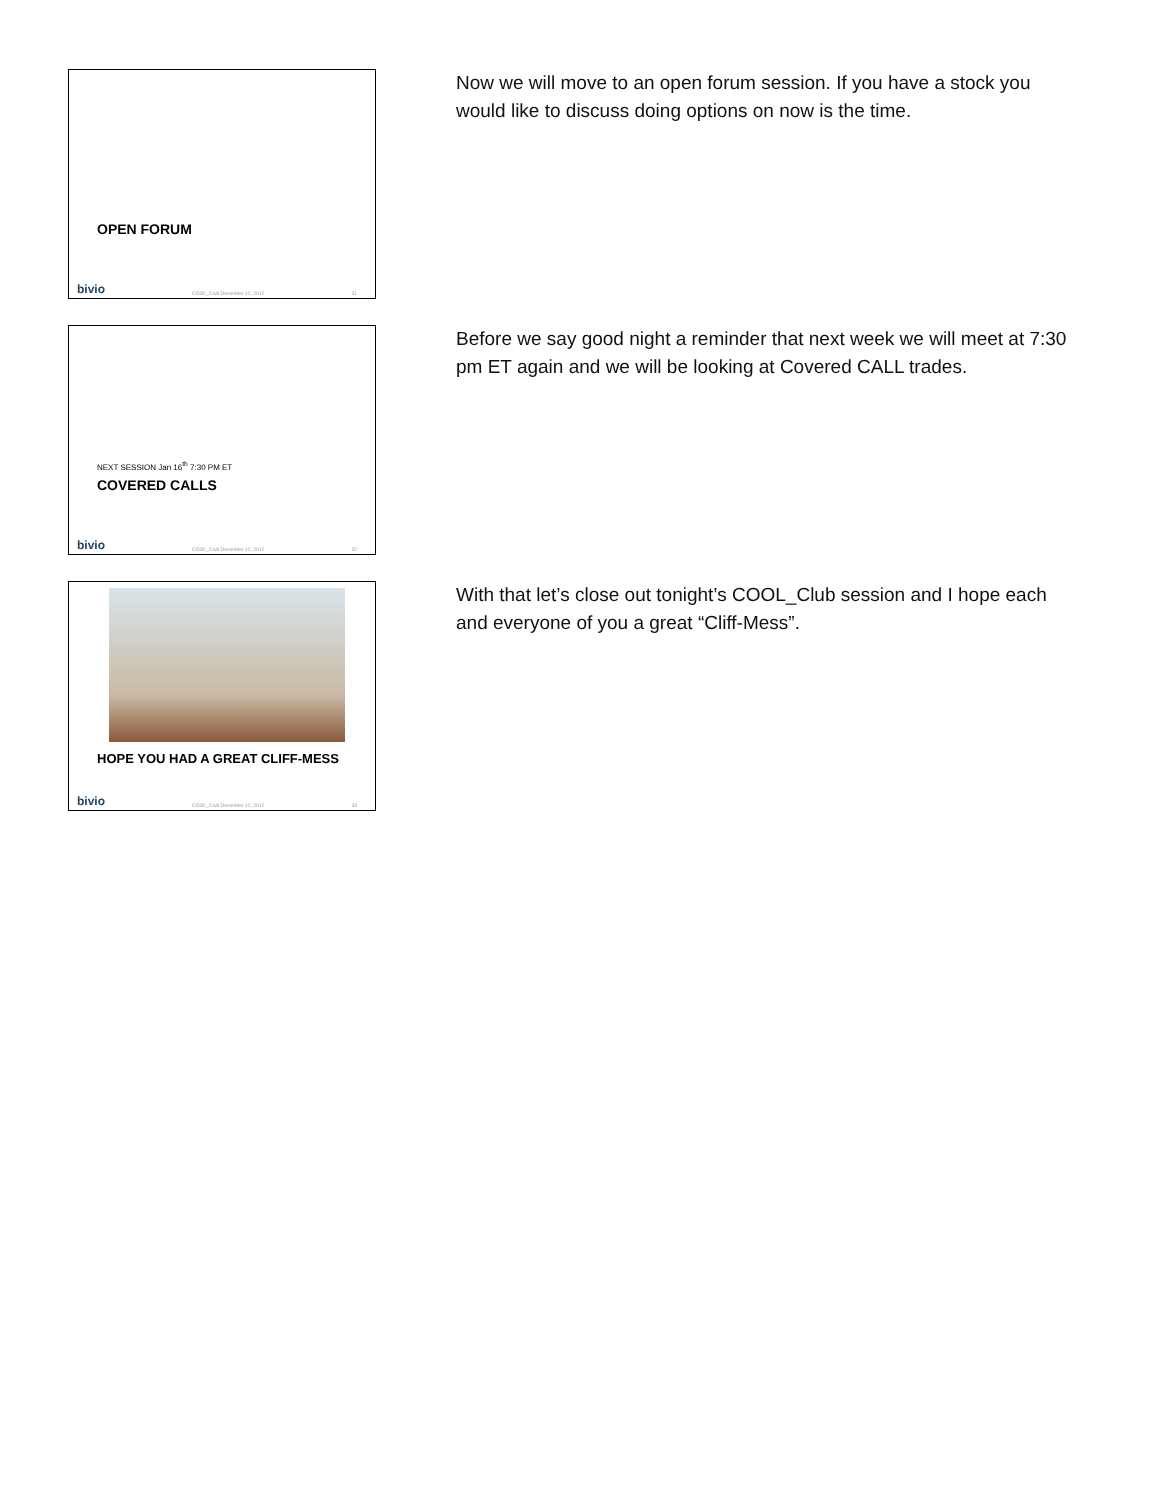OPEN FORUM
bivio COOL_Club December 12, 2012 31
Now we will move to an open forum session. If you have a stock you would like to discuss doing options on now is the time.
NEXT SESSION Jan 16<sup>th</sup> 7:30 PM ET
COVERED CALLS
bivio COOL_Club December 12, 2012 32
Before we say good night a reminder that next week we will meet at 7:30 pm ET again and we will be looking at Covered CALL trades.
HOPE YOU HAD A GREAT CLIFF-MESS
bivio COOL_Club December 12, 2012 33
With that let’s close out tonight’s COOL_Club session and I hope each and everyone of you a great “Cliff-Mess”.